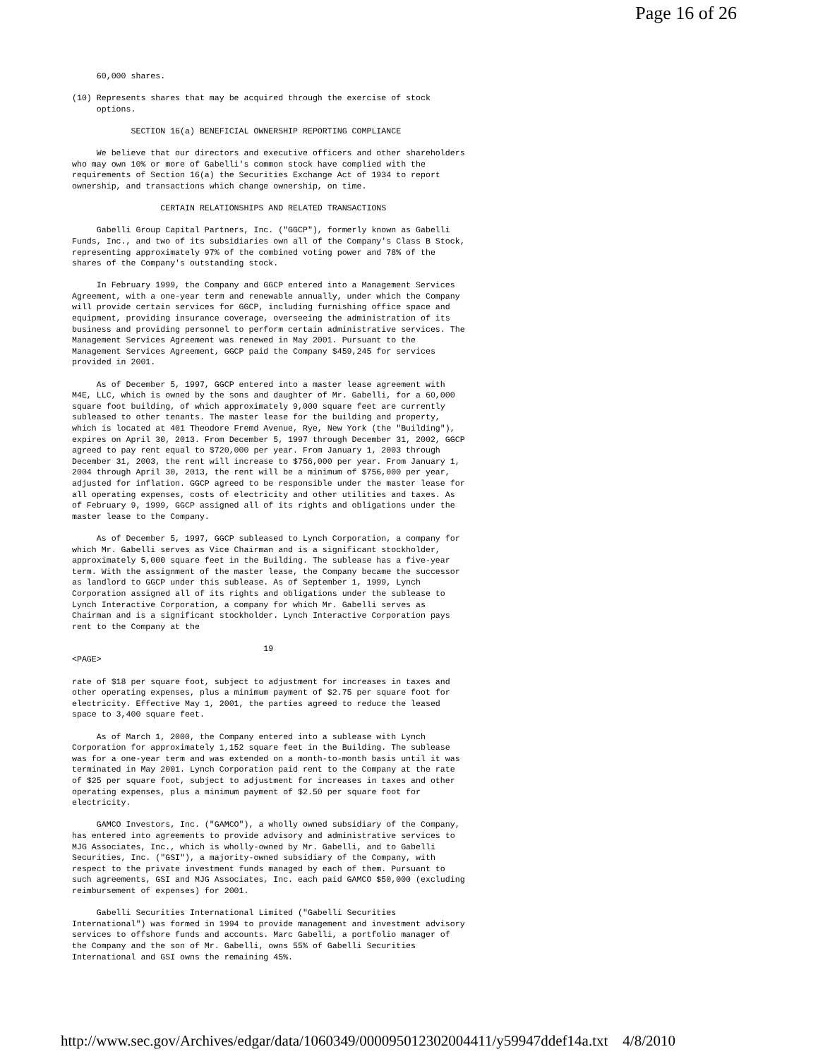Page 16 of 26
     60,000 shares.

(10) Represents shares that may be acquired through the exercise of stock
     options.

            SECTION 16(a) BENEFICIAL OWNERSHIP REPORTING COMPLIANCE

     We believe that our directors and executive officers and other shareholders
who may own 10% or more of Gabelli's common stock have complied with the
requirements of Section 16(a) the Securities Exchange Act of 1934 to report
ownership, and transactions which change ownership, on time.

                  CERTAIN RELATIONSHIPS AND RELATED TRANSACTIONS

     Gabelli Group Capital Partners, Inc. ("GGCP"), formerly known as Gabelli
Funds, Inc., and two of its subsidiaries own all of the Company's Class B Stock,
representing approximately 97% of the combined voting power and 78% of the
shares of the Company's outstanding stock.

     In February 1999, the Company and GGCP entered into a Management Services
Agreement, with a one-year term and renewable annually, under which the Company
will provide certain services for GGCP, including furnishing office space and
equipment, providing insurance coverage, overseeing the administration of its
business and providing personnel to perform certain administrative services. The
Management Services Agreement was renewed in May 2001. Pursuant to the
Management Services Agreement, GGCP paid the Company $459,245 for services
provided in 2001.

     As of December 5, 1997, GGCP entered into a master lease agreement with
M4E, LLC, which is owned by the sons and daughter of Mr. Gabelli, for a 60,000
square foot building, of which approximately 9,000 square feet are currently
subleased to other tenants. The master lease for the building and property,
which is located at 401 Theodore Fremd Avenue, Rye, New York (the "Building"),
expires on April 30, 2013. From December 5, 1997 through December 31, 2002, GGCP
agreed to pay rent equal to $720,000 per year. From January 1, 2003 through
December 31, 2003, the rent will increase to $756,000 per year. From January 1,
2004 through April 30, 2013, the rent will be a minimum of $756,000 per year,
adjusted for inflation. GGCP agreed to be responsible under the master lease for
all operating expenses, costs of electricity and other utilities and taxes. As
of February 9, 1999, GGCP assigned all of its rights and obligations under the
master lease to the Company.

     As of December 5, 1997, GGCP subleased to Lynch Corporation, a company for
which Mr. Gabelli serves as Vice Chairman and is a significant stockholder,
approximately 5,000 square feet in the Building. The sublease has a five-year
term. With the assignment of the master lease, the Company became the successor
as landlord to GGCP under this sublease. As of September 1, 1999, Lynch
Corporation assigned all of its rights and obligations under the sublease to
Lynch Interactive Corporation, a company for which Mr. Gabelli serves as
Chairman and is a significant stockholder. Lynch Interactive Corporation pays
rent to the Company at the

                                       19
<PAGE>

rate of $18 per square foot, subject to adjustment for increases in taxes and
other operating expenses, plus a minimum payment of $2.75 per square foot for
electricity. Effective May 1, 2001, the parties agreed to reduce the leased
space to 3,400 square feet.

     As of March 1, 2000, the Company entered into a sublease with Lynch
Corporation for approximately 1,152 square feet in the Building. The sublease
was for a one-year term and was extended on a month-to-month basis until it was
terminated in May 2001. Lynch Corporation paid rent to the Company at the rate
of $25 per square foot, subject to adjustment for increases in taxes and other
operating expenses, plus a minimum payment of $2.50 per square foot for
electricity.

     GAMCO Investors, Inc. ("GAMCO"), a wholly owned subsidiary of the Company,
has entered into agreements to provide advisory and administrative services to
MJG Associates, Inc., which is wholly-owned by Mr. Gabelli, and to Gabelli
Securities, Inc. ("GSI"), a majority-owned subsidiary of the Company, with
respect to the private investment funds managed by each of them. Pursuant to
such agreements, GSI and MJG Associates, Inc. each paid GAMCO $50,000 (excluding
reimbursement of expenses) for 2001.

     Gabelli Securities International Limited ("Gabelli Securities
International") was formed in 1994 to provide management and investment advisory
services to offshore funds and accounts. Marc Gabelli, a portfolio manager of
the Company and the son of Mr. Gabelli, owns 55% of Gabelli Securities
International and GSI owns the remaining 45%.
http://www.sec.gov/Archives/edgar/data/1060349/000095012302004411/y59947ddef14a.txt 4/8/2010